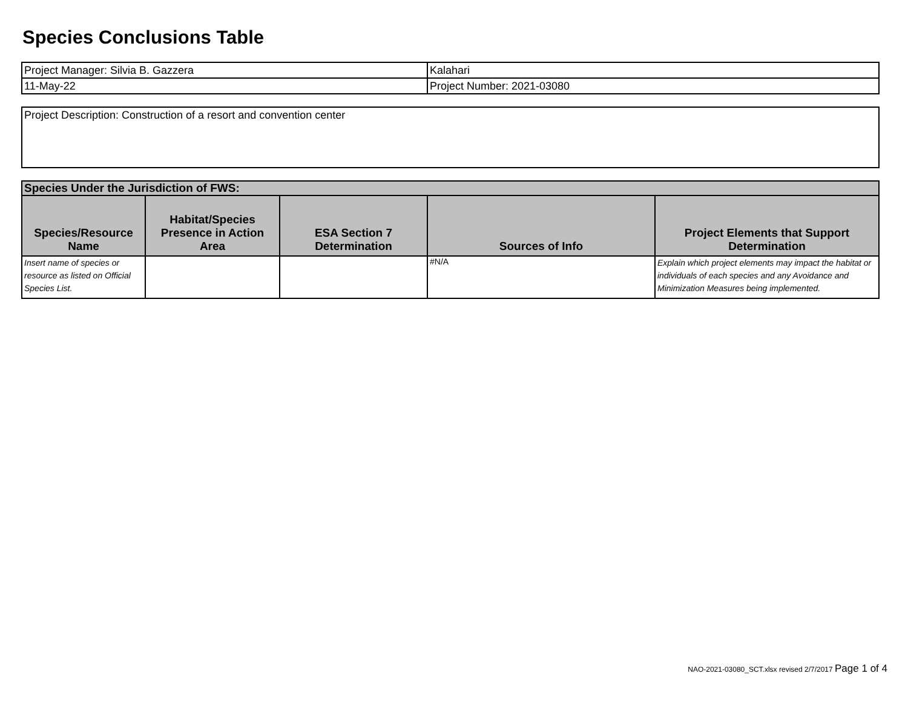Species Conclusions Table
| Project Manager: Silvia B. Gazzera | Kalahari |
| 11-May-22 | Project Number: 2021-03080 |
| Project Description: Construction of a resort and convention center |
| Species Under the Jurisdiction of FWS: | | | | |
| --- | --- | --- | --- | --- |
| Species/Resource Name | Habitat/Species Presence in Action Area | ESA Section 7 Determination | Sources of Info | Project Elements that Support Determination |
| Insert name of species or resource as listed on Official Species List. | | | #N/A | Explain which project elements may impact the habitat or individuals of each species and any Avoidance and Minimization Measures being implemented. |
NAO-2021-03080_SCT.xlsx revised 2/7/2017 Page 1 of 4